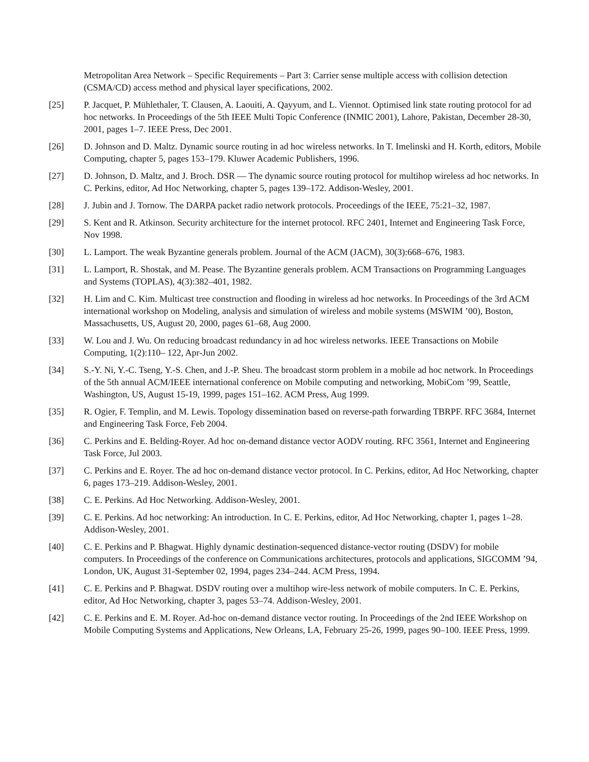Metropolitan Area Network – Specific Requirements – Part 3: Carrier sense multiple access with collision detection (CSMA/CD) access method and physical layer specifications, 2002.
[25] P. Jacquet, P. Mühlethaler, T. Clausen, A. Laouiti, A. Qayyum, and L. Viennot. Optimised link state routing protocol for ad hoc networks. In Proceedings of the 5th IEEE Multi Topic Conference (INMIC 2001), Lahore, Pakistan, December 28-30, 2001, pages 1–7. IEEE Press, Dec 2001.
[26] D. Johnson and D. Maltz. Dynamic source routing in ad hoc wireless networks. In T. Imelinski and H. Korth, editors, Mobile Computing, chapter 5, pages 153–179. Kluwer Academic Publishers, 1996.
[27] D. Johnson, D. Maltz, and J. Broch. DSR — The dynamic source routing protocol for multihop wireless ad hoc networks. In C. Perkins, editor, Ad Hoc Networking, chapter 5, pages 139–172. Addison-Wesley, 2001.
[28] J. Jubin and J. Tornow. The DARPA packet radio network protocols. Proceedings of the IEEE, 75:21–32, 1987.
[29] S. Kent and R. Atkinson. Security architecture for the internet protocol. RFC 2401, Internet and Engineering Task Force, Nov 1998.
[30] L. Lamport. The weak Byzantine generals problem. Journal of the ACM (JACM), 30(3):668–676, 1983.
[31] L. Lamport, R. Shostak, and M. Pease. The Byzantine generals problem. ACM Transactions on Programming Languages and Systems (TOPLAS), 4(3):382–401, 1982.
[32] H. Lim and C. Kim. Multicast tree construction and flooding in wireless ad hoc networks. In Proceedings of the 3rd ACM international workshop on Modeling, analysis and simulation of wireless and mobile systems (MSWIM ’00), Boston, Massachusetts, US, August 20, 2000, pages 61–68, Aug 2000.
[33] W. Lou and J. Wu. On reducing broadcast redundancy in ad hoc wireless networks. IEEE Transactions on Mobile Computing, 1(2):110– 122, Apr-Jun 2002.
[34] S.-Y. Ni, Y.-C. Tseng, Y.-S. Chen, and J.-P. Sheu. The broadcast storm problem in a mobile ad hoc network. In Proceedings of the 5th annual ACM/IEEE international conference on Mobile computing and networking, MobiCom ’99, Seattle, Washington, US, August 15-19, 1999, pages 151–162. ACM Press, Aug 1999.
[35] R. Ogier, F. Templin, and M. Lewis. Topology dissemination based on reverse-path forwarding TBRPF. RFC 3684, Internet and Engineering Task Force, Feb 2004.
[36] C. Perkins and E. Belding-Royer. Ad hoc on-demand distance vector AODV routing. RFC 3561, Internet and Engineering Task Force, Jul 2003.
[37] C. Perkins and E. Royer. The ad hoc on-demand distance vector protocol. In C. Perkins, editor, Ad Hoc Networking, chapter 6, pages 173–219. Addison-Wesley, 2001.
[38] C. E. Perkins. Ad Hoc Networking. Addison-Wesley, 2001.
[39] C. E. Perkins. Ad hoc networking: An introduction. In C. E. Perkins, editor, Ad Hoc Networking, chapter 1, pages 1–28. Addison-Wesley, 2001.
[40] C. E. Perkins and P. Bhagwat. Highly dynamic destination-sequenced distance-vector routing (DSDV) for mobile computers. In Proceedings of the conference on Communications architectures, protocols and applications, SIGCOMM ’94, London, UK, August 31-September 02, 1994, pages 234–244. ACM Press, 1994.
[41] C. E. Perkins and P. Bhagwat. DSDV routing over a multihop wire-less network of mobile computers. In C. E. Perkins, editor, Ad Hoc Networking, chapter 3, pages 53–74. Addison-Wesley, 2001.
[42] C. E. Perkins and E. M. Royer. Ad-hoc on-demand distance vector routing. In Proceedings of the 2nd IEEE Workshop on Mobile Computing Systems and Applications, New Orleans, LA, February 25-26, 1999, pages 90–100. IEEE Press, 1999.